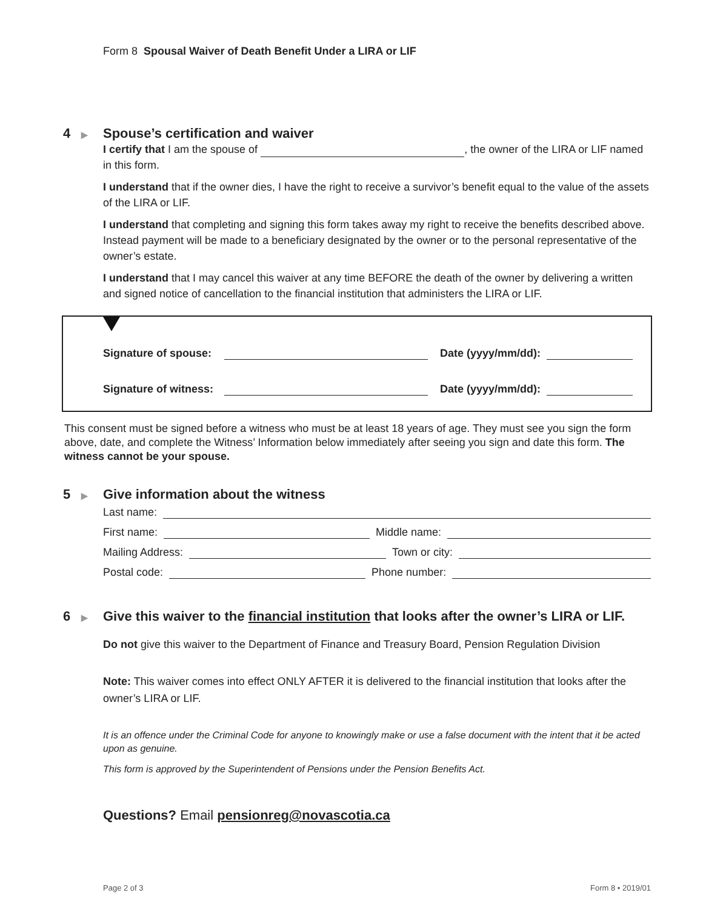Form 8 Spousal Waiver of Death Benefit Under a LIRA or LIF
4 ▶
Spouse’s certification and waiver
I certify that I am the spouse of , the owner of the LIRA or LIF named in this form.
I understand that if the owner dies, I have the right to receive a survivor’s benefit equal to the value of the assets of the LIRA or LIF.
I understand that completing and signing this form takes away my right to receive the benefits described above. Instead payment will be made to a beneficiary designated by the owner or to the personal representative of the owner’s estate.
I understand that I may cancel this waiver at any time BEFORE the death of the owner by delivering a written and signed notice of cancellation to the financial institution that administers the LIRA or LIF.
Signature of spouse: Date (yyyy/mm/dd):
Signature of witness: Date (yyyy/mm/dd):
This consent must be signed before a witness who must be at least 18 years of age. They must see you sign the form above, date, and complete the Witness’ Information below immediately after seeing you sign and date this form. The witness cannot be your spouse.
5 ▶
Give information about the witness
Last name:
First name: Middle name:
Mailing Address: Town or city:
Postal code: Phone number:
6 ▶
Give this waiver to the financial institution that looks after the owner’s LIRA or LIF.
Do not give this waiver to the Department of Finance and Treasury Board, Pension Regulation Division
Note: This waiver comes into effect ONLY AFTER it is delivered to the financial institution that looks after the owner’s LIRA or LIF.
It is an offence under the Criminal Code for anyone to knowingly make or use a false document with the intent that it be acted upon as genuine.
This form is approved by the Superintendent of Pensions under the Pension Benefits Act.
Questions? Email pensionreg@novascotia.ca
Page 2 of 3 Form 8 • 2019/01